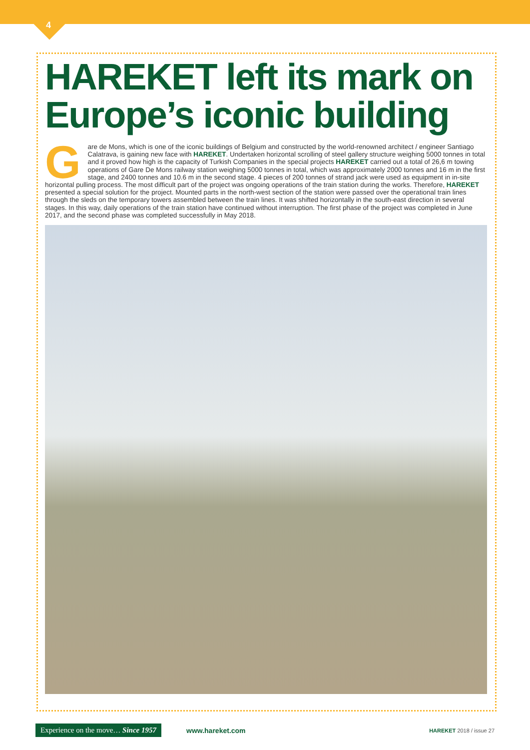4
HAREKET left its mark on Europe’s iconic building
Gare de Mons, which is one of the iconic buildings of Belgium and constructed by the world-renowned architect / engineer Santiago Calatrava, is gaining new face with HAREKET. Undertaken horizontal scrolling of steel gallery structure weighing 5000 tonnes in total and it proved how high is the capacity of Turkish Companies in the special projects HAREKET carried out a total of 26,6 m towing operations of Gare De Mons railway station weighing 5000 tonnes in total, which was approximately 2000 tonnes and 16 m in the first stage, and 2400 tonnes and 10.6 m in the second stage. 4 pieces of 200 tonnes of strand jack were used as equipment in in-site horizontal pulling process. The most difficult part of the project was ongoing operations of the train station during the works. Therefore, HAREKET presented a special solution for the project. Mounted parts in the north-west section of the station were passed over the operational train lines through the sleds on the temporary towers assembled between the train lines. It was shifted horizontally in the south-east direction in several stages. In this way, daily operations of the train station have continued without interruption. The first phase of the project was completed in June 2017, and the second phase was completed successfully in May 2018.
Experience on the move… Since 1957 www.hareket.com HAREKET 2018 / issue 27